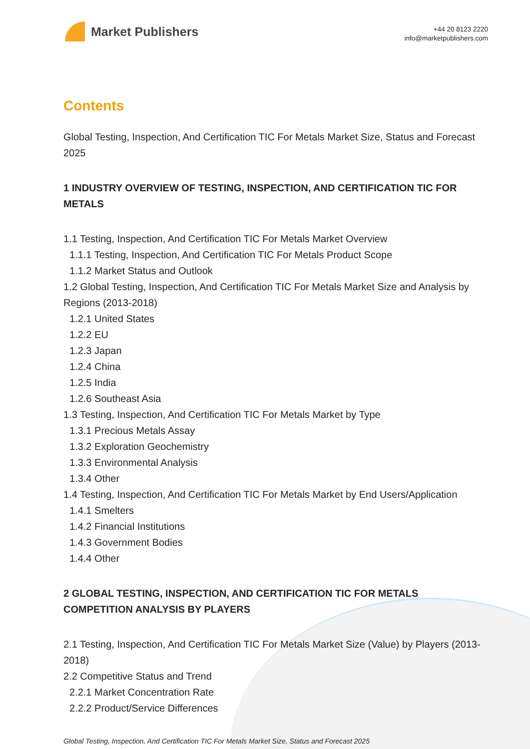Market Publishers
+44 20 8123 2220
info@marketpublishers.com
Contents
Global Testing, Inspection, And Certification TIC For Metals Market Size, Status and Forecast 2025
1 INDUSTRY OVERVIEW OF TESTING, INSPECTION, AND CERTIFICATION TIC FOR METALS
1.1 Testing, Inspection, And Certification TIC For Metals Market Overview
1.1.1 Testing, Inspection, And Certification TIC For Metals Product Scope
1.1.2 Market Status and Outlook
1.2 Global Testing, Inspection, And Certification TIC For Metals Market Size and Analysis by Regions (2013-2018)
1.2.1 United States
1.2.2 EU
1.2.3 Japan
1.2.4 China
1.2.5 India
1.2.6 Southeast Asia
1.3 Testing, Inspection, And Certification TIC For Metals Market by Type
1.3.1 Precious Metals Assay
1.3.2 Exploration Geochemistry
1.3.3 Environmental Analysis
1.3.4 Other
1.4 Testing, Inspection, And Certification TIC For Metals Market by End Users/Application
1.4.1 Smelters
1.4.2 Financial Institutions
1.4.3 Government Bodies
1.4.4 Other
2 GLOBAL TESTING, INSPECTION, AND CERTIFICATION TIC FOR METALS COMPETITION ANALYSIS BY PLAYERS
2.1 Testing, Inspection, And Certification TIC For Metals Market Size (Value) by Players (2013-2018)
2.2 Competitive Status and Trend
2.2.1 Market Concentration Rate
2.2.2 Product/Service Differences
Global Testing, Inspection, And Certification TIC For Metals Market Size, Status and Forecast 2025